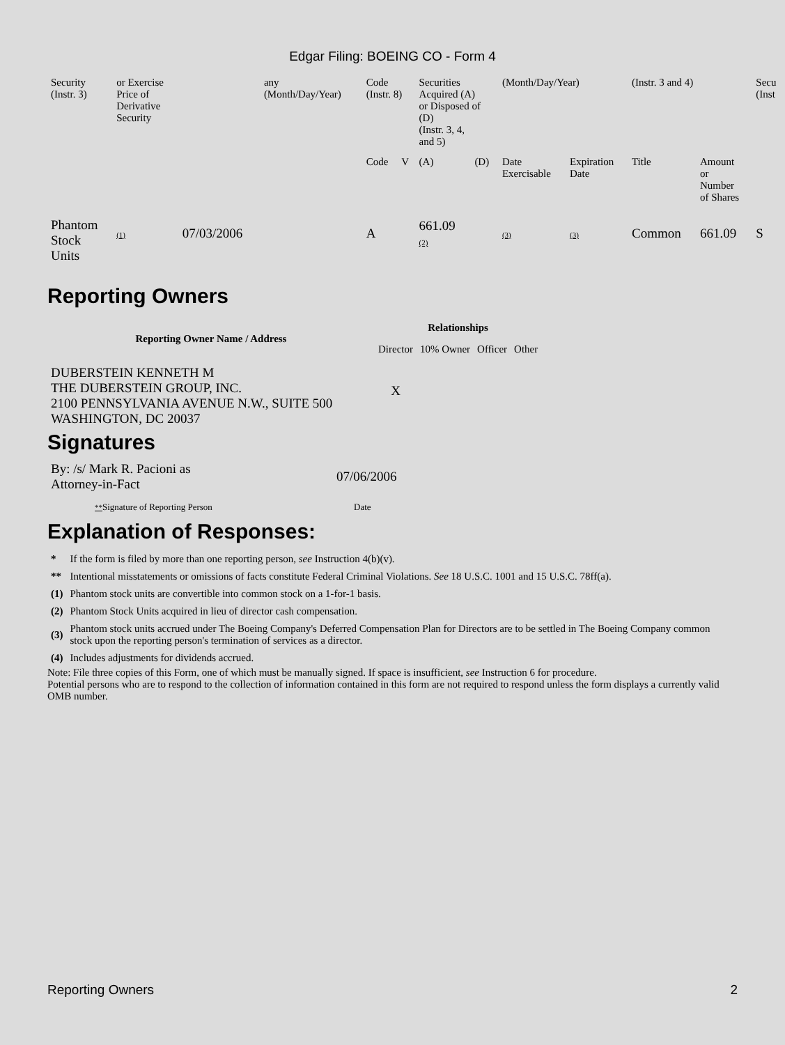Edgar Filing: BOEING CO - Form 4
| Security (Instr. 3) | or Exercise Price of Derivative Security | | any (Month/Day/Year) | Code (Instr. 8) | | Securities Acquired (A) or Disposed of (D) (Instr. 3, 4, and 5) | | (Month/Day/Year) | | (Instr. 3 and 4) | | Secu (Inst |
| | | | | Code | V | (A) | (D) | Date Exercisable | Expiration Date | Title | Amount or Number of Shares | |
| Phantom Stock Units | (1) | 07/03/2006 | | A | | 661.09 (2) | | (3) | (3) | Common | 661.09 | S |
Reporting Owners
| Reporting Owner Name / Address | Relationships | | | |
| --- | --- | --- | --- | --- |
| | Director | 10% Owner | Officer | Other |
| DUBERSTEIN KENNETH M THE DUBERSTEIN GROUP, INC. 2100 PENNSYLVANIA AVENUE N.W., SUITE 500 WASHINGTON, DC 20037 | X | | | |
Signatures
| By: /s/ Mark R. Pacioni as Attorney-in-Fact | 07/06/2006 |
| ** Signature of Reporting Person | Date |
Explanation of Responses:
| * | If the form is filed by more than one reporting person, see Instruction 4(b)(v). |
| ** | Intentional misstatements or omissions of facts constitute Federal Criminal Violations. See 18 U.S.C. 1001 and 15 U.S.C. 78ff(a). |
| (1) | Phantom stock units are convertible into common stock on a 1-for-1 basis. |
| (2) | Phantom Stock Units acquired in lieu of director cash compensation. |
| (3) | Phantom stock units accrued under The Boeing Company's Deferred Compensation Plan for Directors are to be settled in The Boeing Company common stock upon the reporting person's termination of services as a director. |
| (4) | Includes adjustments for dividends accrued. |
Note: File three copies of this Form, one of which must be manually signed. If space is insufficient, see Instruction 6 for procedure.
Potential persons who are to respond to the collection of information contained in this form are not required to respond unless the form displays a currently valid OMB number.
Reporting Owners 2